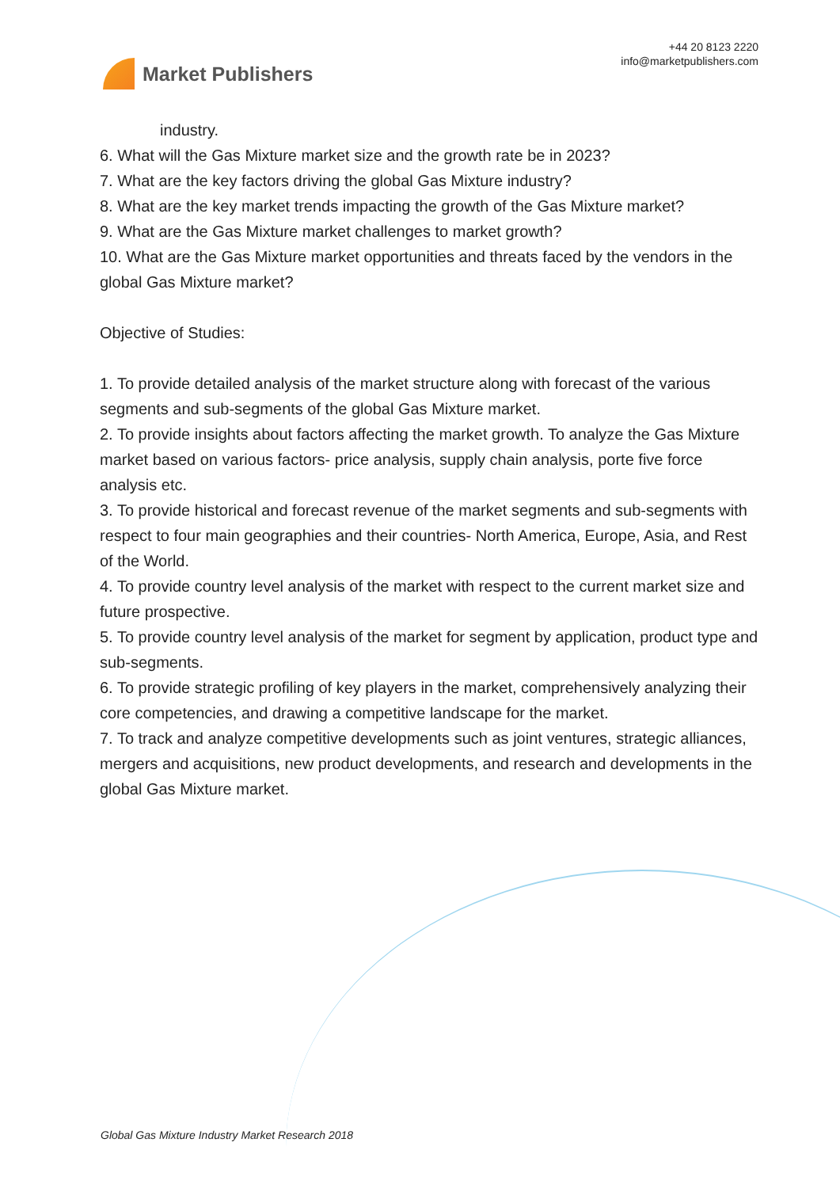Market Publishers
+44 20 8123 2220
info@marketpublishers.com
industry.
6. What will the Gas Mixture market size and the growth rate be in 2023?
7. What are the key factors driving the global Gas Mixture industry?
8. What are the key market trends impacting the growth of the Gas Mixture market?
9. What are the Gas Mixture market challenges to market growth?
10. What are the Gas Mixture market opportunities and threats faced by the vendors in the global Gas Mixture market?
Objective of Studies:
1. To provide detailed analysis of the market structure along with forecast of the various segments and sub-segments of the global Gas Mixture market.
2. To provide insights about factors affecting the market growth. To analyze the Gas Mixture market based on various factors- price analysis, supply chain analysis, porte five force analysis etc.
3. To provide historical and forecast revenue of the market segments and sub-segments with respect to four main geographies and their countries- North America, Europe, Asia, and Rest of the World.
4. To provide country level analysis of the market with respect to the current market size and future prospective.
5. To provide country level analysis of the market for segment by application, product type and sub-segments.
6. To provide strategic profiling of key players in the market, comprehensively analyzing their core competencies, and drawing a competitive landscape for the market.
7. To track and analyze competitive developments such as joint ventures, strategic alliances, mergers and acquisitions, new product developments, and research and developments in the global Gas Mixture market.
Global Gas Mixture Industry Market Research 2018